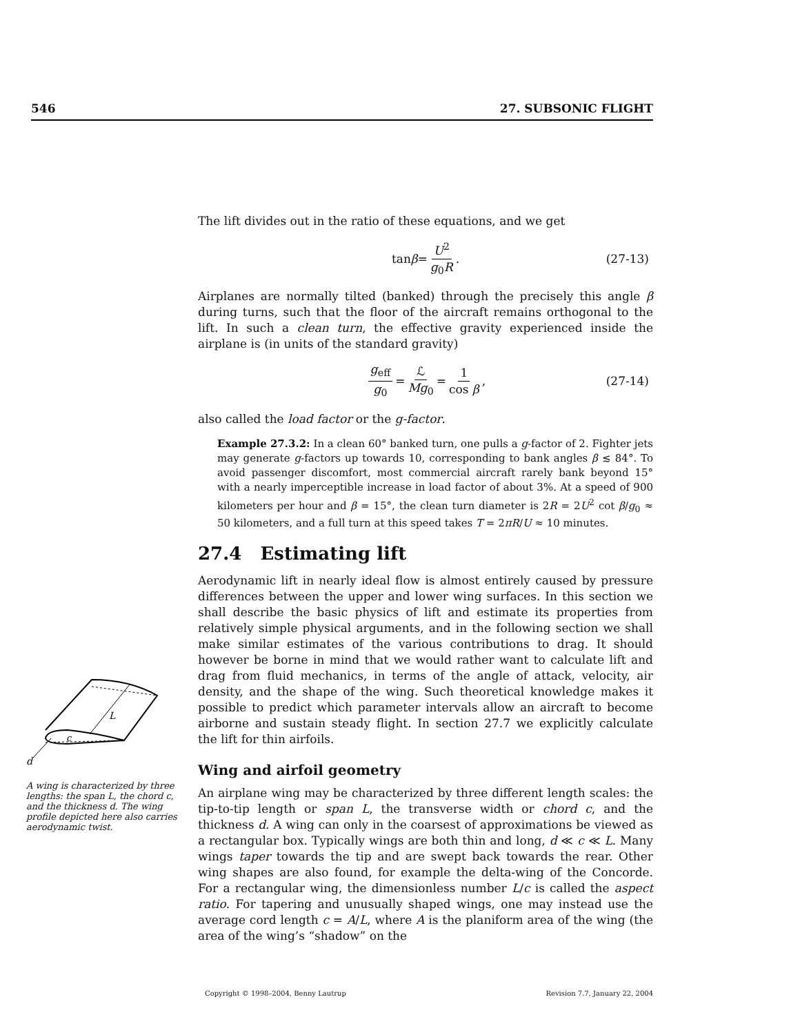546 27. SUBSONIC FLIGHT
The lift divides out in the ratio of these equations, and we get
tan β = U<sup>2</sup> g<sub>0</sub>R . (27-13)
Airplanes are normally tilted (banked) through the precisely this angle β during turns, such that the floor of the aircraft remains orthogonal to the lift. In such a clean turn, the effective gravity experienced inside the airplane is (in units of the standard gravity)
g<sub>eff</sub> g<sub>0</sub> = ℒ Mg<sub>0</sub> = 1 cos β , (27-14)
also called the load factor or the g-factor.
Example 27.3.2: In a clean 60° banked turn, one pulls a g-factor of 2. Fighter jets may generate g-factors up towards 10, corresponding to bank angles β ≲ 84°. To avoid passenger discomfort, most commercial aircraft rarely bank beyond 15° with a nearly imperceptible increase in load factor of about 3%. At a speed of 900 kilometers per hour and β = 15°, the clean turn diameter is 2R = 2U<sup>2</sup> cot β/g<sub>0</sub> ≈ 50 kilometers, and a full turn at this speed takes T = 2πR/U ≈ 10 minutes.
27.4 Estimating lift
Aerodynamic lift in nearly ideal flow is almost entirely caused by pressure differences between the upper and lower wing surfaces. In this section we shall describe the basic physics of lift and estimate its properties from relatively simple physical arguments, and in the following section we shall make similar estimates of the various contributions to drag. It should however be borne in mind that we would rather want to calculate lift and drag from fluid mechanics, in terms of the angle of attack, velocity, air density, and the shape of the wing. Such theoretical knowledge makes it possible to predict which parameter intervals allow an aircraft to become airborne and sustain steady flight. In section 27.7 we explicitly calculate the lift for thin airfoils.
Wing and airfoil geometry
An airplane wing may be characterized by three different length scales: the tip-to-tip length or span L, the transverse width or chord c, and the thickness d. A wing can only in the coarsest of approximations be viewed as a rectangular box. Typically wings are both thin and long, d ≪ c ≪ L. Many wings taper towards the tip and are swept back towards the rear. Other wing shapes are also found, for example the delta-wing of the Concorde. For a rectangular wing, the dimensionless number L/c is called the aspect ratio. For tapering and unusually shaped wings, one may instead use the average cord length c = A/L, where A is the planiform area of the wing (the area of the wing’s “shadow” on the
L
c
d
A wing is characterized by three lengths: the span L, the chord c, and the thickness d. The wing profile depicted here also carries aerodynamic twist.
Copyright © 1998–2004, Benny Lautrup Revision 7.7, January 22, 2004